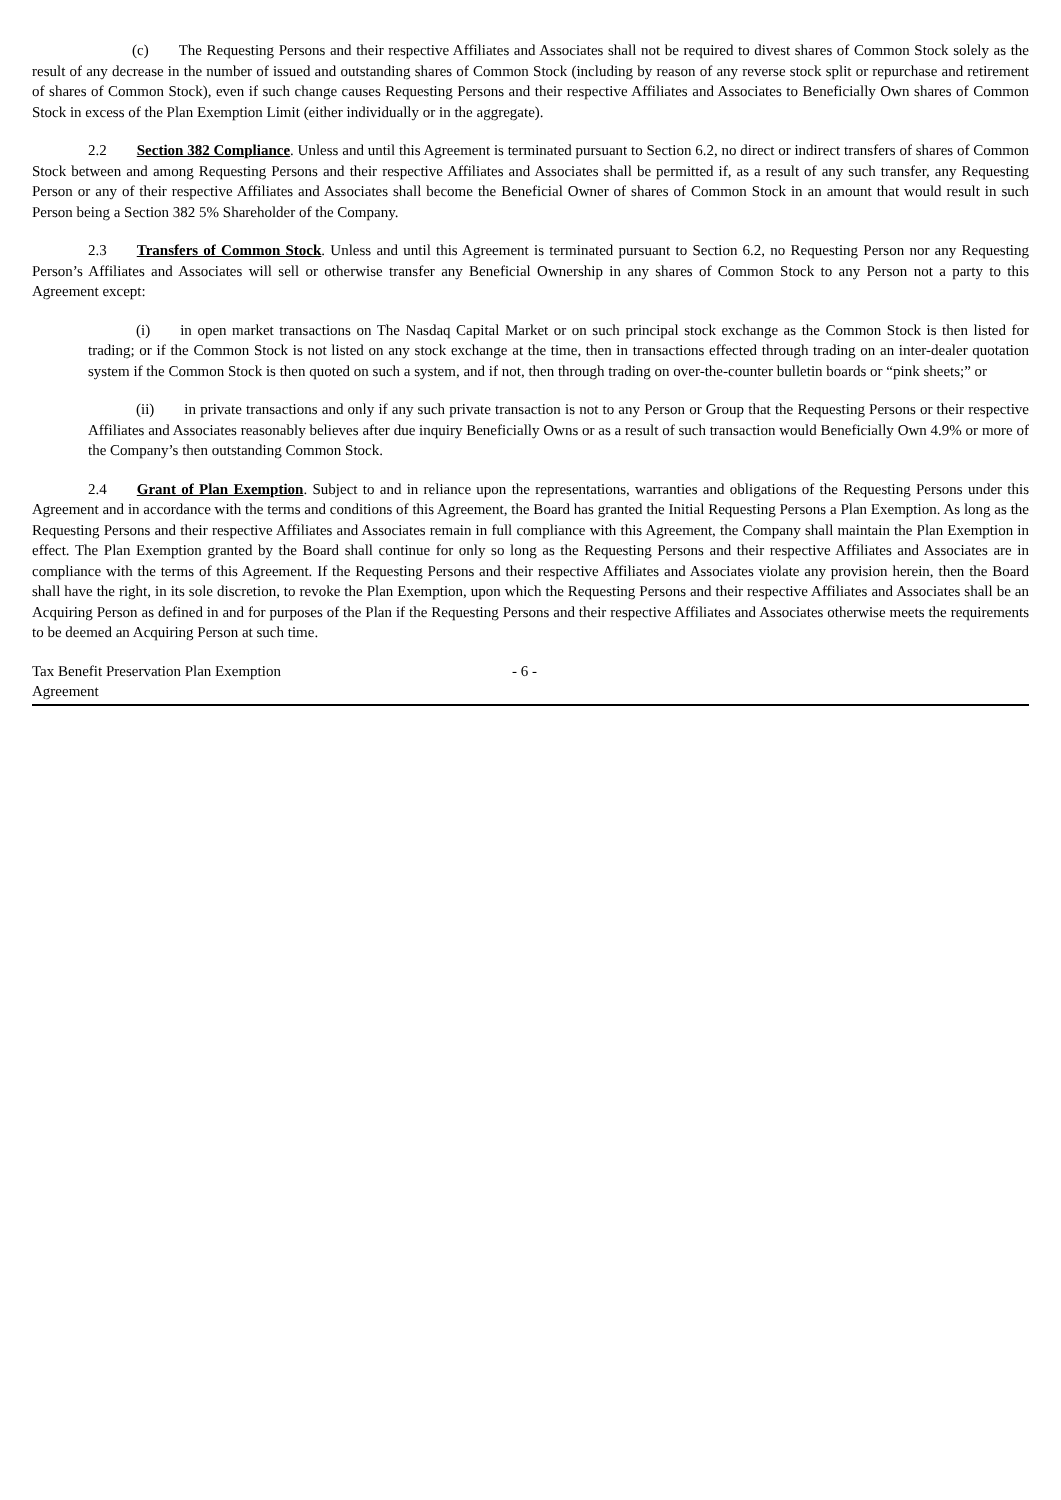(c) The Requesting Persons and their respective Affiliates and Associates shall not be required to divest shares of Common Stock solely as the result of any decrease in the number of issued and outstanding shares of Common Stock (including by reason of any reverse stock split or repurchase and retirement of shares of Common Stock), even if such change causes Requesting Persons and their respective Affiliates and Associates to Beneficially Own shares of Common Stock in excess of the Plan Exemption Limit (either individually or in the aggregate).
2.2 Section 382 Compliance. Unless and until this Agreement is terminated pursuant to Section 6.2, no direct or indirect transfers of shares of Common Stock between and among Requesting Persons and their respective Affiliates and Associates shall be permitted if, as a result of any such transfer, any Requesting Person or any of their respective Affiliates and Associates shall become the Beneficial Owner of shares of Common Stock in an amount that would result in such Person being a Section 382 5% Shareholder of the Company.
2.3 Transfers of Common Stock. Unless and until this Agreement is terminated pursuant to Section 6.2, no Requesting Person nor any Requesting Person’s Affiliates and Associates will sell or otherwise transfer any Beneficial Ownership in any shares of Common Stock to any Person not a party to this Agreement except:
(i) in open market transactions on The Nasdaq Capital Market or on such principal stock exchange as the Common Stock is then listed for trading; or if the Common Stock is not listed on any stock exchange at the time, then in transactions effected through trading on an inter-dealer quotation system if the Common Stock is then quoted on such a system, and if not, then through trading on over-the-counter bulletin boards or “pink sheets;” or
(ii) in private transactions and only if any such private transaction is not to any Person or Group that the Requesting Persons or their respective Affiliates and Associates reasonably believes after due inquiry Beneficially Owns or as a result of such transaction would Beneficially Own 4.9% or more of the Company’s then outstanding Common Stock.
2.4 Grant of Plan Exemption. Subject to and in reliance upon the representations, warranties and obligations of the Requesting Persons under this Agreement and in accordance with the terms and conditions of this Agreement, the Board has granted the Initial Requesting Persons a Plan Exemption. As long as the Requesting Persons and their respective Affiliates and Associates remain in full compliance with this Agreement, the Company shall maintain the Plan Exemption in effect. The Plan Exemption granted by the Board shall continue for only so long as the Requesting Persons and their respective Affiliates and Associates are in compliance with the terms of this Agreement. If the Requesting Persons and their respective Affiliates and Associates violate any provision herein, then the Board shall have the right, in its sole discretion, to revoke the Plan Exemption, upon which the Requesting Persons and their respective Affiliates and Associates shall be an Acquiring Person as defined in and for purposes of the Plan if the Requesting Persons and their respective Affiliates and Associates otherwise meets the requirements to be deemed an Acquiring Person at such time.
Tax Benefit Preservation Plan Exemption
Agreement
- 6 -